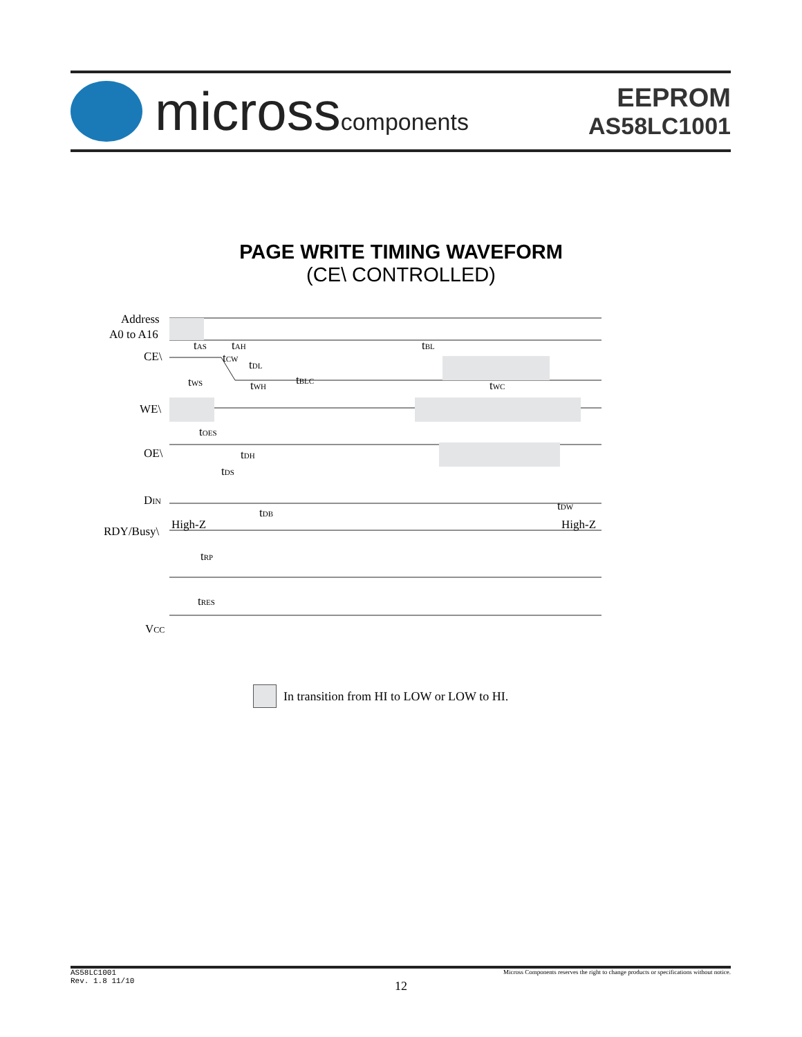microsscomponents
EEPROM
AS58LC1001
PAGE WRITE TIMING WAVEFORM
(CE\ CONTROLLED)
Address
A0 to A16
CE\
WE\
OE\
DIN
RDY/Busy\
High-Z
High-Z
VCC
tAS
tAH
tBL
tCW
tDL
tBLC
tWS
tWH
tWC
tOES
tDH
tDS
tDB
tDW
tRP
tRES
In transition from HI to LOW or LOW to HI.
AS58LC1001
Rev. 1.8 11/10
Micross Components reserves the right to change products or specifications without notice.
12